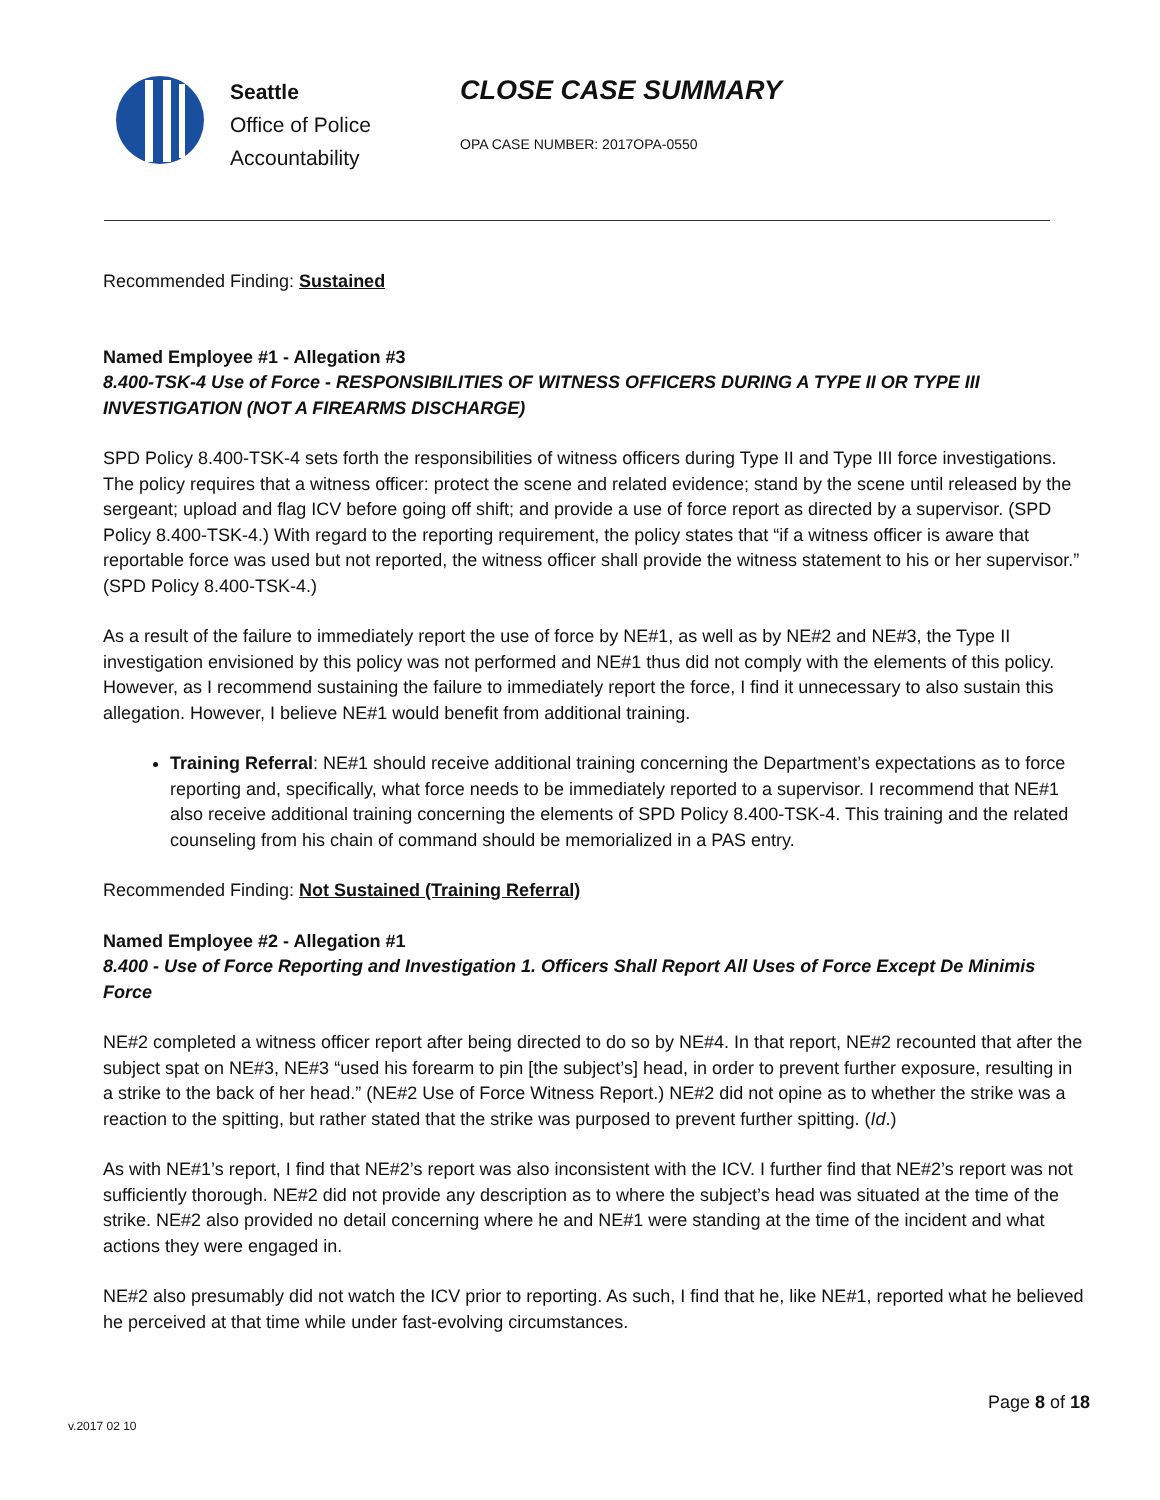Seattle
Office of Police
Accountability
CLOSE CASE SUMMARY
OPA CASE NUMBER: 2017OPA-0550
Recommended Finding: Sustained
Named Employee #1 - Allegation #3
8.400-TSK-4 Use of Force - RESPONSIBILITIES OF WITNESS OFFICERS DURING A TYPE II OR TYPE III INVESTIGATION (NOT A FIREARMS DISCHARGE)
SPD Policy 8.400-TSK-4 sets forth the responsibilities of witness officers during Type II and Type III force investigations. The policy requires that a witness officer: protect the scene and related evidence; stand by the scene until released by the sergeant; upload and flag ICV before going off shift; and provide a use of force report as directed by a supervisor. (SPD Policy 8.400-TSK-4.) With regard to the reporting requirement, the policy states that “if a witness officer is aware that reportable force was used but not reported, the witness officer shall provide the witness statement to his or her supervisor.” (SPD Policy 8.400-TSK-4.)
As a result of the failure to immediately report the use of force by NE#1, as well as by NE#2 and NE#3, the Type II investigation envisioned by this policy was not performed and NE#1 thus did not comply with the elements of this policy. However, as I recommend sustaining the failure to immediately report the force, I find it unnecessary to also sustain this allegation. However, I believe NE#1 would benefit from additional training.
Training Referral: NE#1 should receive additional training concerning the Department’s expectations as to force reporting and, specifically, what force needs to be immediately reported to a supervisor. I recommend that NE#1 also receive additional training concerning the elements of SPD Policy 8.400-TSK-4. This training and the related counseling from his chain of command should be memorialized in a PAS entry.
Recommended Finding: Not Sustained (Training Referral)
Named Employee #2 - Allegation #1
8.400 - Use of Force Reporting and Investigation 1. Officers Shall Report All Uses of Force Except De Minimis Force
NE#2 completed a witness officer report after being directed to do so by NE#4. In that report, NE#2 recounted that after the subject spat on NE#3, NE#3 “used his forearm to pin [the subject’s] head, in order to prevent further exposure, resulting in a strike to the back of her head.” (NE#2 Use of Force Witness Report.) NE#2 did not opine as to whether the strike was a reaction to the spitting, but rather stated that the strike was purposed to prevent further spitting. (Id.)
As with NE#1’s report, I find that NE#2’s report was also inconsistent with the ICV. I further find that NE#2’s report was not sufficiently thorough. NE#2 did not provide any description as to where the subject’s head was situated at the time of the strike. NE#2 also provided no detail concerning where he and NE#1 were standing at the time of the incident and what actions they were engaged in.
NE#2 also presumably did not watch the ICV prior to reporting. As such, I find that he, like NE#1, reported what he believed he perceived at that time while under fast-evolving circumstances.
Page 8 of 18
v.2017 02 10